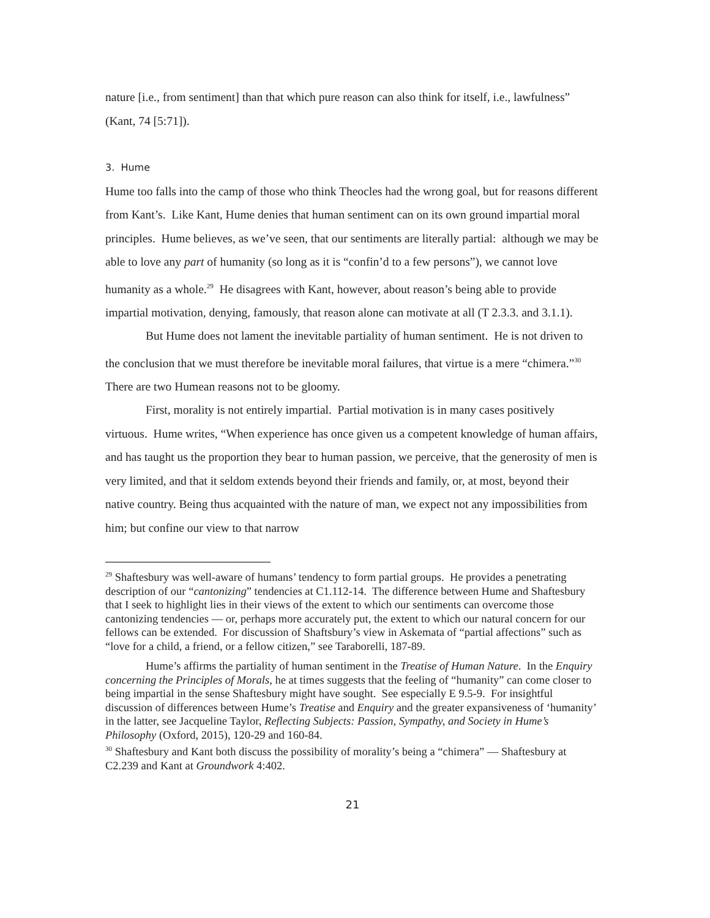nature [i.e., from sentiment] than that which pure reason can also think for itself, i.e., lawfulness” (Kant, 74 [5:71]).
3. Hume
Hume too falls into the camp of those who think Theocles had the wrong goal, but for reasons different from Kant’s. Like Kant, Hume denies that human sentiment can on its own ground impartial moral principles. Hume believes, as we’ve seen, that our sentiments are literally partial: although we may be able to love any part of humanity (so long as it is “confin’d to a few persons”), we cannot love humanity as a whole.<sup>29</sup> He disagrees with Kant, however, about reason’s being able to provide impartial motivation, denying, famously, that reason alone can motivate at all (T 2.3.3. and 3.1.1).
But Hume does not lament the inevitable partiality of human sentiment. He is not driven to the conclusion that we must therefore be inevitable moral failures, that virtue is a mere “chimera.”<sup>30</sup> There are two Humean reasons not to be gloomy.
First, morality is not entirely impartial. Partial motivation is in many cases positively virtuous. Hume writes, “When experience has once given us a competent knowledge of human affairs, and has taught us the proportion they bear to human passion, we perceive, that the generosity of men is very limited, and that it seldom extends beyond their friends and family, or, at most, beyond their native country. Being thus acquainted with the nature of man, we expect not any impossibilities from him; but confine our view to that narrow
<sup>29</sup> Shaftesbury was well-aware of humans’ tendency to form partial groups. He provides a penetrating description of our “cantonizing” tendencies at C1.112-14. The difference between Hume and Shaftesbury that I seek to highlight lies in their views of the extent to which our sentiments can overcome those cantonizing tendencies — or, perhaps more accurately put, the extent to which our natural concern for our fellows can be extended. For discussion of Shaftsbury’s view in Askemata of “partial affections” such as “love for a child, a friend, or a fellow citizen,” see Taraborelli, 187-89.
Hume’s affirms the partiality of human sentiment in the Treatise of Human Nature. In the Enquiry concerning the Principles of Morals, he at times suggests that the feeling of “humanity” can come closer to being impartial in the sense Shaftesbury might have sought. See especially E 9.5-9. For insightful discussion of differences between Hume’s Treatise and Enquiry and the greater expansiveness of ‘humanity’ in the latter, see Jacqueline Taylor, Reflecting Subjects: Passion, Sympathy, and Society in Hume’s Philosophy (Oxford, 2015), 120-29 and 160-84.
<sup>30</sup> Shaftesbury and Kant both discuss the possibility of morality’s being a “chimera” — Shaftesbury at C2.239 and Kant at Groundwork 4:402.
21